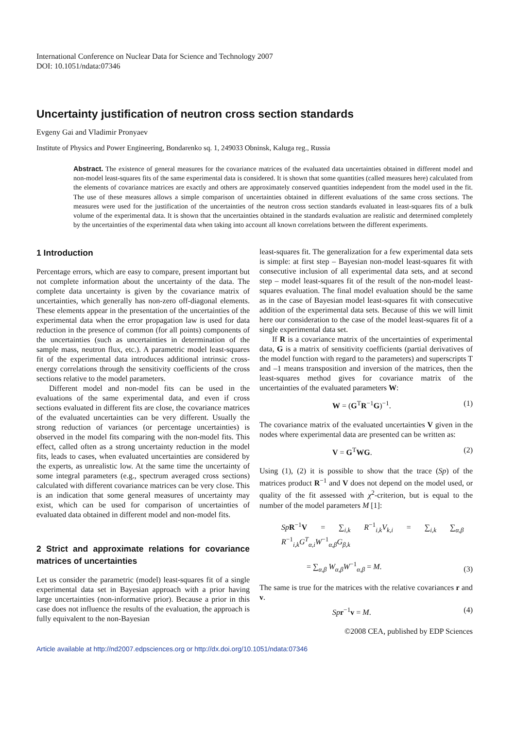International Conference on Nuclear Data for Science and Technology 2007
DOI: 10.1051/ndata:07346
Uncertainty justification of neutron cross section standards
Evgeny Gai and Vladimir Pronyaev
Institute of Physics and Power Engineering, Bondarenko sq. 1, 249033 Obninsk, Kaluga reg., Russia
Abstract. The existence of general measures for the covariance matrices of the evaluated data uncertainties obtained in different model and non-model least-squares fits of the same experimental data is considered. It is shown that some quantities (called measures here) calculated from the elements of covariance matrices are exactly and others are approximately conserved quantities independent from the model used in the fit. The use of these measures allows a simple comparison of uncertainties obtained in different evaluations of the same cross sections. The measures were used for the justification of the uncertainties of the neutron cross section standards evaluated in least-squares fits of a bulk volume of the experimental data. It is shown that the uncertainties obtained in the standards evaluation are realistic and determined completely by the uncertainties of the experimental data when taking into account all known correlations between the different experiments.
1 Introduction
Percentage errors, which are easy to compare, present important but not complete information about the uncertainty of the data. The complete data uncertainty is given by the covariance matrix of uncertainties, which generally has non-zero off-diagonal elements. These elements appear in the presentation of the uncertainties of the experimental data when the error propagation law is used for data reduction in the presence of common (for all points) components of the uncertainties (such as uncertainties in determination of the sample mass, neutron flux, etc.). A parametric model least-squares fit of the experimental data introduces additional intrinsic cross-energy correlations through the sensitivity coefficients of the cross sections relative to the model parameters.
Different model and non-model fits can be used in the evaluations of the same experimental data, and even if cross sections evaluated in different fits are close, the covariance matrices of the evaluated uncertainties can be very different. Usually the strong reduction of variances (or percentage uncertainties) is observed in the model fits comparing with the non-model fits. This effect, called often as a strong uncertainty reduction in the model fits, leads to cases, when evaluated uncertainties are considered by the experts, as unrealistic low. At the same time the uncertainty of some integral parameters (e.g., spectrum averaged cross sections) calculated with different covariance matrices can be very close. This is an indication that some general measures of uncertainty may exist, which can be used for comparison of uncertainties of evaluated data obtained in different model and non-model fits.
2 Strict and approximate relations for covariance matrices of uncertainties
Let us consider the parametric (model) least-squares fit of a single experimental data set in Bayesian approach with a prior having large uncertainties (non-informative prior). Because a prior in this case does not influence the results of the evaluation, the approach is fully equivalent to the non-Bayesian
least-squares fit. The generalization for a few experimental data sets is simple: at first step – Bayesian non-model least-squares fit with consecutive inclusion of all experimental data sets, and at second step – model least-squares fit of the result of the non-model least-squares evaluation. The final model evaluation should be the same as in the case of Bayesian model least-squares fit with consecutive addition of the experimental data sets. Because of this we will limit here our consideration to the case of the model least-squares fit of a single experimental data set.
If R is a covariance matrix of the uncertainties of experimental data, G is a matrix of sensitivity coefficients (partial derivatives of the model function with regard to the parameters) and superscripts T and –1 means transposition and inversion of the matrices, then the least-squares method gives for covariance matrix of the uncertainties of the evaluated parameters W:
W = (G<sup>T</sup>R<sup>−1</sup>G)<sup>−1</sup>. (1)
The covariance matrix of the evaluated uncertainties V given in the nodes where experimental data are presented can be written as:
V = G<sup>T</sup>WG. (2)
Using (1), (2) it is possible to show that the trace (Sp) of the matrices product R<sup>−1</sup> and V does not depend on the model used, or quality of the fit assessed with χ<sup>2</sup>-criterion, but is equal to the number of the model parameters M [1]:
Sp R<sup>−1</sup>V = ∑<sub>i,k</sub> R<sup>−1</sup><sub>i,k</sub>V<sub>k,i</sub> = ∑<sub>i,k</sub> ∑<sub>α,β</sub> R<sup>−1</sup><sub>i,k</sub>G<sup>T</sup><sub>α,i</sub>W<sup>−1</sup><sub>α,β</sub>G<sub>β,k</sub>
= ∑<sub>α,β</sub> W<sub>α,β</sub>W<sup>−1</sup><sub>α,β</sub> = M. (3)
The same is true for the matrices with the relative covariances r and v.
Sp r<sup>−1</sup>v = M. (4)
©2008 CEA, published by EDP Sciences
Article available at http://nd2007.edpsciences.org or http://dx.doi.org/10.1051/ndata:07346